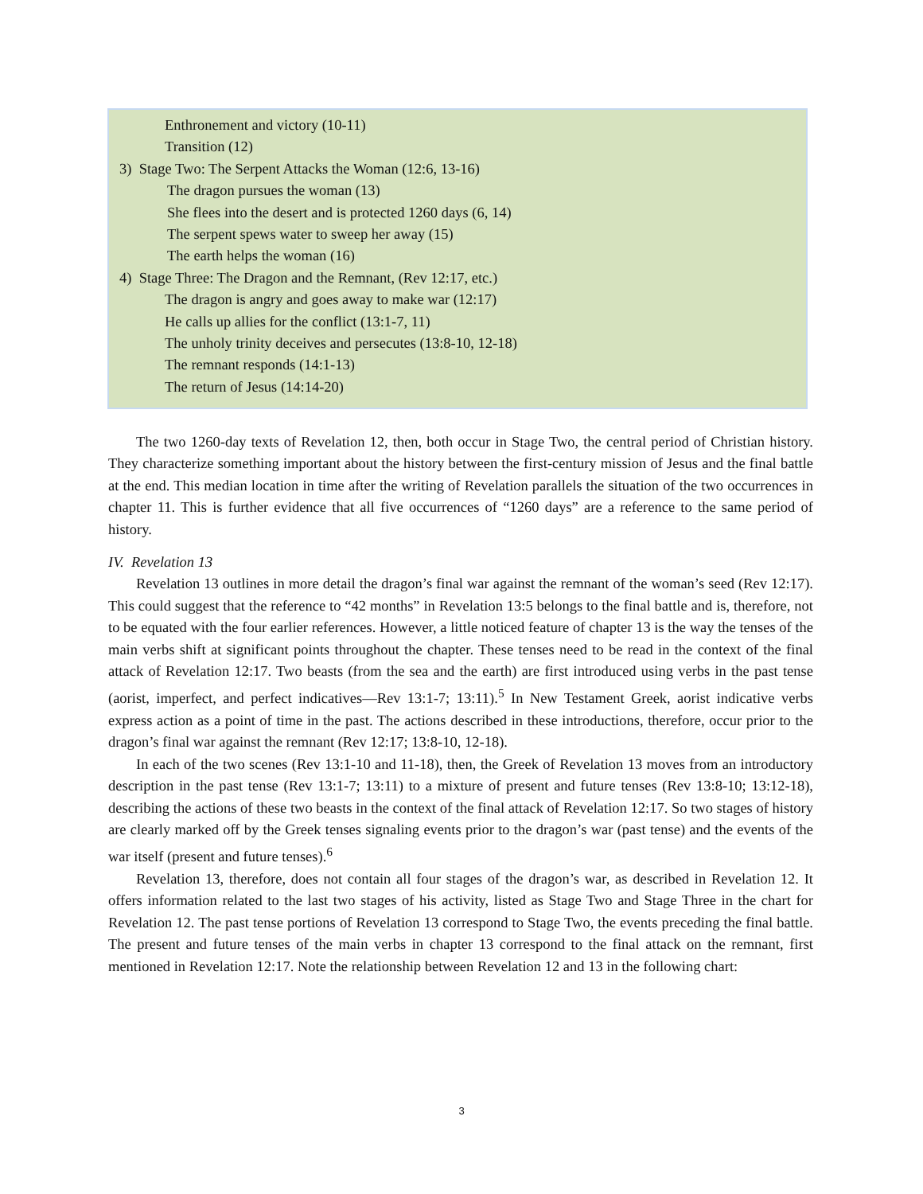Enthronement and victory (10-11)
Transition (12)
3) Stage Two: The Serpent Attacks the Woman (12:6, 13-16)
The dragon pursues the woman (13)
She flees into the desert and is protected 1260 days (6, 14)
The serpent spews water to sweep her away (15)
The earth helps the woman (16)
4) Stage Three: The Dragon and the Remnant, (Rev 12:17, etc.)
The dragon is angry and goes away to make war (12:17)
He calls up allies for the conflict (13:1-7, 11)
The unholy trinity deceives and persecutes (13:8-10, 12-18)
The remnant responds (14:1-13)
The return of Jesus (14:14-20)
The two 1260-day texts of Revelation 12, then, both occur in Stage Two, the central period of Christian history. They characterize something important about the history between the first-century mission of Jesus and the final battle at the end. This median location in time after the writing of Revelation parallels the situation of the two occurrences in chapter 11. This is further evidence that all five occurrences of “1260 days” are a reference to the same period of history.
IV. Revelation 13
Revelation 13 outlines in more detail the dragon’s final war against the remnant of the woman’s seed (Rev 12:17). This could suggest that the reference to “42 months” in Revelation 13:5 belongs to the final battle and is, therefore, not to be equated with the four earlier references. However, a little noticed feature of chapter 13 is the way the tenses of the main verbs shift at significant points throughout the chapter. These tenses need to be read in the context of the final attack of Revelation 12:17. Two beasts (from the sea and the earth) are first introduced using verbs in the past tense (aorist, imperfect, and perfect indicatives—Rev 13:1-7; 13:11).<sup>5</sup> In New Testament Greek, aorist indicative verbs express action as a point of time in the past. The actions described in these introductions, therefore, occur prior to the dragon’s final war against the remnant (Rev 12:17; 13:8-10, 12-18).
In each of the two scenes (Rev 13:1-10 and 11-18), then, the Greek of Revelation 13 moves from an introductory description in the past tense (Rev 13:1-7; 13:11) to a mixture of present and future tenses (Rev 13:8-10; 13:12-18), describing the actions of these two beasts in the context of the final attack of Revelation 12:17. So two stages of history are clearly marked off by the Greek tenses signaling events prior to the dragon’s war (past tense) and the events of the war itself (present and future tenses).<sup>6</sup>
Revelation 13, therefore, does not contain all four stages of the dragon’s war, as described in Revelation 12. It offers information related to the last two stages of his activity, listed as Stage Two and Stage Three in the chart for Revelation 12. The past tense portions of Revelation 13 correspond to Stage Two, the events preceding the final battle. The present and future tenses of the main verbs in chapter 13 correspond to the final attack on the remnant, first mentioned in Revelation 12:17. Note the relationship between Revelation 12 and 13 in the following chart:
3